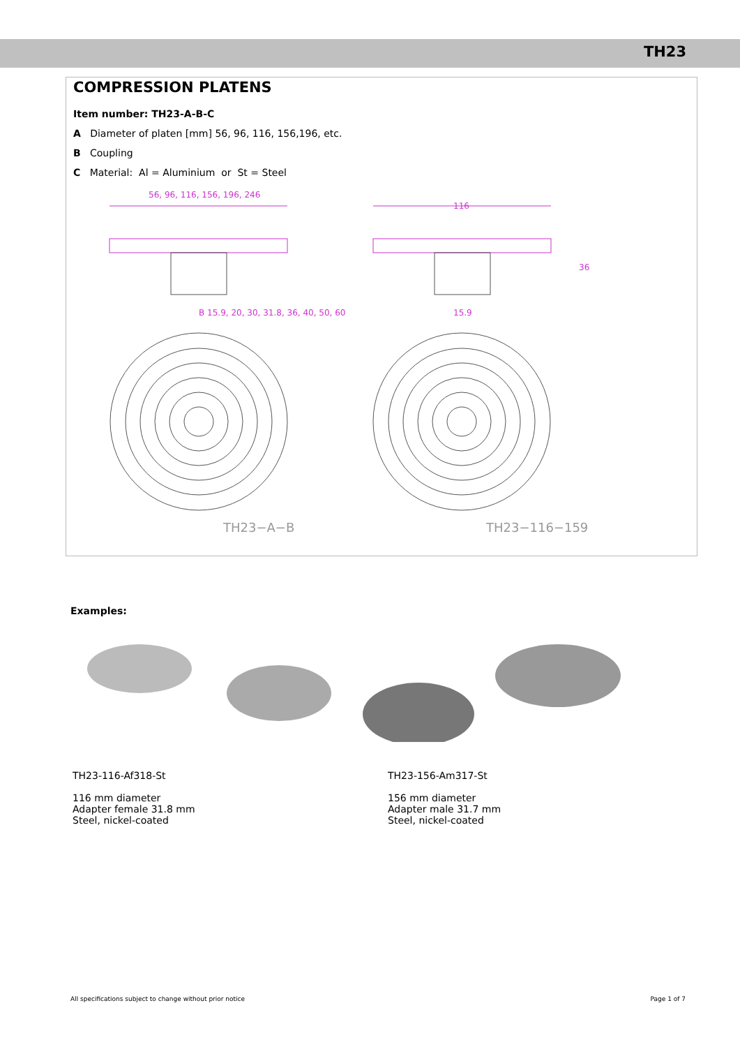TH23
COMPRESSION PLATENS
Item number: TH23-A-B-C
A Diameter of platen [mm] 56, 96, 116, 156,196, etc.
B Coupling
C Material: Al = Aluminium or St = Steel
56, 96, 116, 156, 196, 246
116
B 15.9, 20, 30, 31.8, 36, 40, 50, 60
15.9
36
TH23−A−B
TH23−116−159
Examples:
TH23-116-Af318-St
116 mm diameter
Adapter female 31.8 mm
Steel, nickel-coated
TH23-156-Am317-St
156 mm diameter
Adapter male 31.7 mm
Steel, nickel-coated
All specifications subject to change without prior notice Page 1 of 7